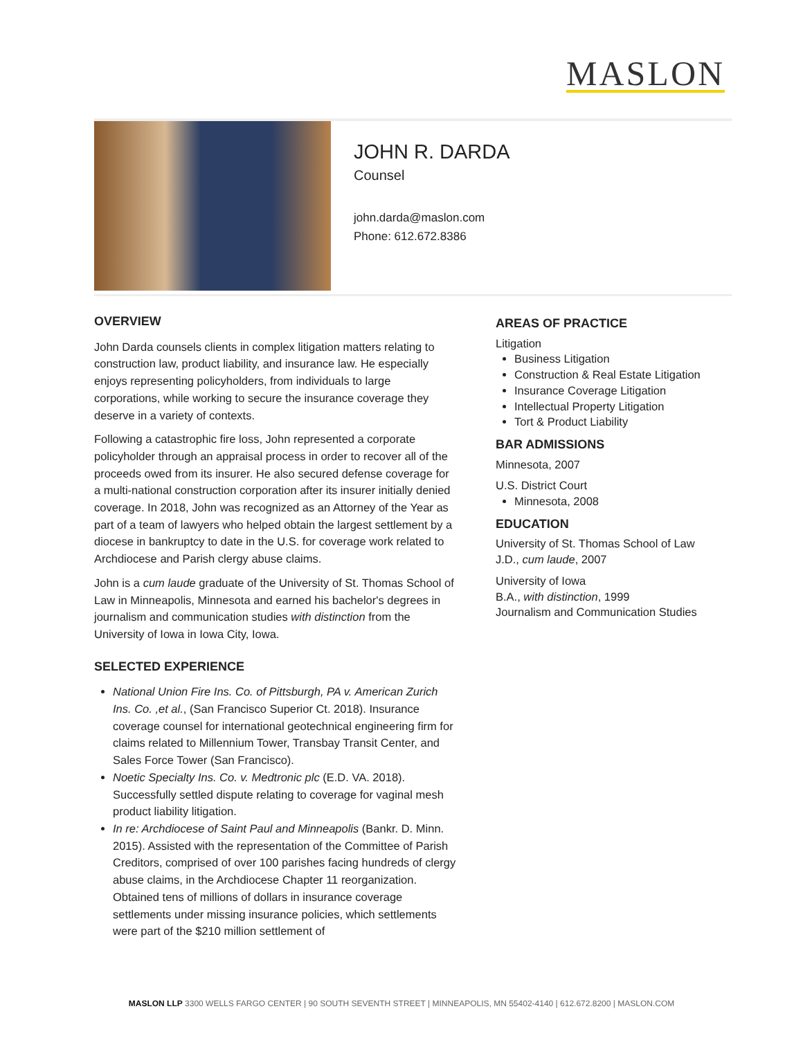MASLON
JOHN R. DARDA
Counsel
john.darda@maslon.com
Phone: 612.672.8386
OVERVIEW
John Darda counsels clients in complex litigation matters relating to construction law, product liability, and insurance law. He especially enjoys representing policyholders, from individuals to large corporations, while working to secure the insurance coverage they deserve in a variety of contexts.
Following a catastrophic fire loss, John represented a corporate policyholder through an appraisal process in order to recover all of the proceeds owed from its insurer. He also secured defense coverage for a multi-national construction corporation after its insurer initially denied coverage. In 2018, John was recognized as an Attorney of the Year as part of a team of lawyers who helped obtain the largest settlement by a diocese in bankruptcy to date in the U.S. for coverage work related to Archdiocese and Parish clergy abuse claims.
John is a cum laude graduate of the University of St. Thomas School of Law in Minneapolis, Minnesota and earned his bachelor's degrees in journalism and communication studies with distinction from the University of Iowa in Iowa City, Iowa.
SELECTED EXPERIENCE
National Union Fire Ins. Co. of Pittsburgh, PA v. American Zurich Ins. Co. ,et al., (San Francisco Superior Ct. 2018). Insurance coverage counsel for international geotechnical engineering firm for claims related to Millennium Tower, Transbay Transit Center, and Sales Force Tower (San Francisco).
Noetic Specialty Ins. Co. v. Medtronic plc (E.D. VA. 2018). Successfully settled dispute relating to coverage for vaginal mesh product liability litigation.
In re: Archdiocese of Saint Paul and Minneapolis (Bankr. D. Minn. 2015). Assisted with the representation of the Committee of Parish Creditors, comprised of over 100 parishes facing hundreds of clergy abuse claims, in the Archdiocese Chapter 11 reorganization. Obtained tens of millions of dollars in insurance coverage settlements under missing insurance policies, which settlements were part of the $210 million settlement of
AREAS OF PRACTICE
Litigation
Business Litigation
Construction & Real Estate Litigation
Insurance Coverage Litigation
Intellectual Property Litigation
Tort & Product Liability
BAR ADMISSIONS
Minnesota, 2007
U.S. District Court
Minnesota, 2008
EDUCATION
University of St. Thomas School of Law
J.D., cum laude, 2007
University of Iowa
B.A., with distinction, 1999
Journalism and Communication Studies
MASLON LLP 3300 WELLS FARGO CENTER | 90 SOUTH SEVENTH STREET | MINNEAPOLIS, MN 55402-4140 | 612.672.8200 | MASLON.COM